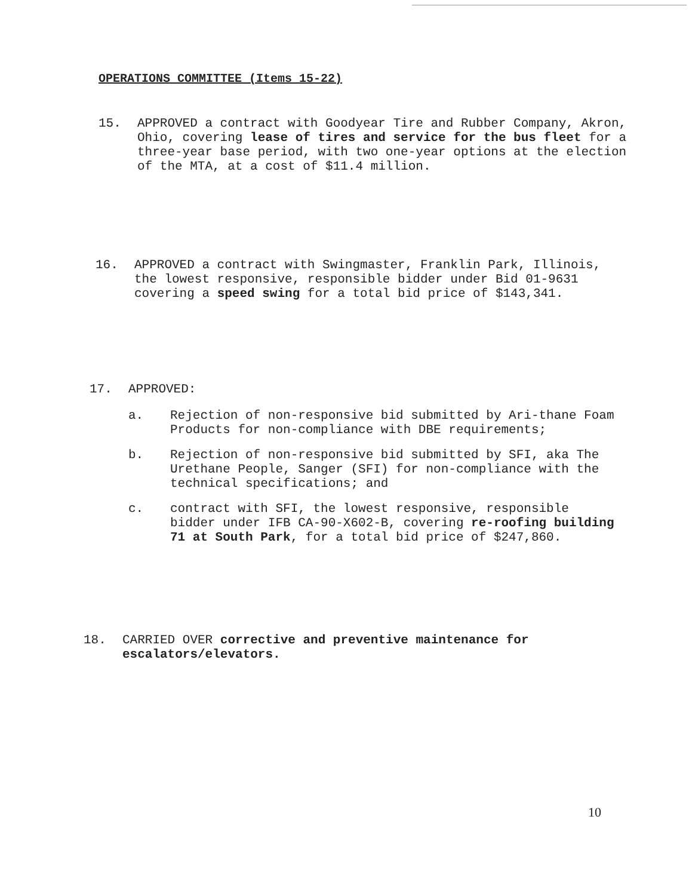OPERATIONS COMMITTEE (Items 15-22)
15. APPROVED a contract with Goodyear Tire and Rubber Company, Akron, Ohio, covering lease of tires and service for the bus fleet for a three-year base period, with two one-year options at the election of the MTA, at a cost of $11.4 million.
16. APPROVED a contract with Swingmaster, Franklin Park, Illinois, the lowest responsive, responsible bidder under Bid 01-9631 covering a speed swing for a total bid price of $143,341.
17. APPROVED:
a. Rejection of non-responsive bid submitted by Ari-thane Foam Products for non-compliance with DBE requirements;
b. Rejection of non-responsive bid submitted by SFI, aka The Urethane People, Sanger (SFI) for non-compliance with the technical specifications; and
c. contract with SFI, the lowest responsive, responsible bidder under IFB CA-90-X602-B, covering re-roofing building 71 at South Park, for a total bid price of $247,860.
18. CARRIED OVER corrective and preventive maintenance for escalators/elevators.
10